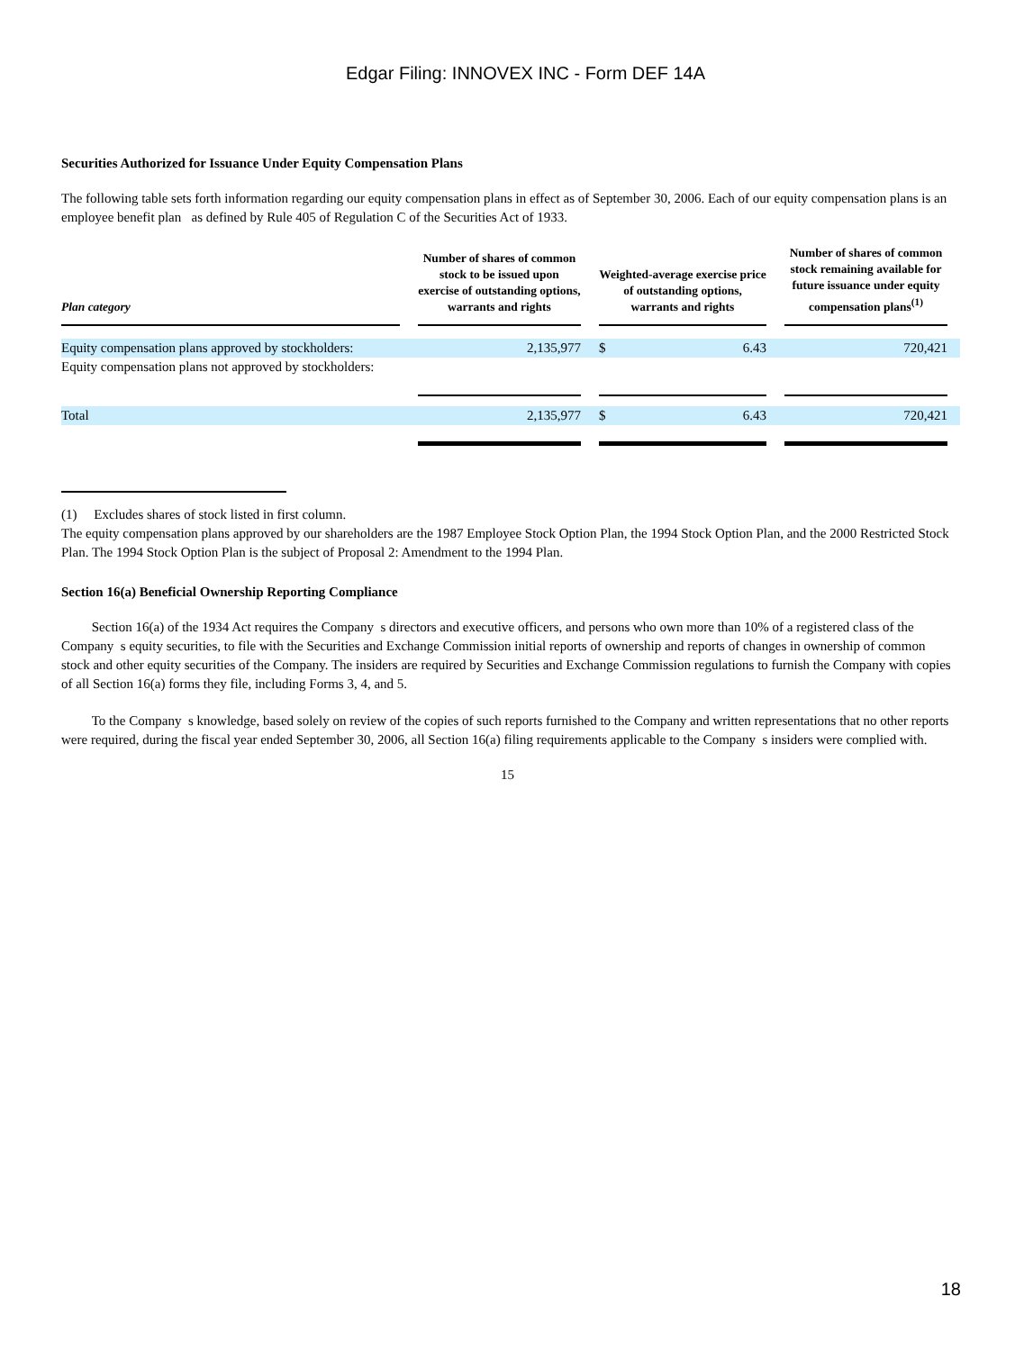Edgar Filing: INNOVEX INC - Form DEF 14A
Securities Authorized for Issuance Under Equity Compensation Plans
The following table sets forth information regarding our equity compensation plans in effect as of September 30, 2006. Each of our equity compensation plans is an employee benefit plan as defined by Rule 405 of Regulation C of the Securities Act of 1933.
| Plan category | | Number of shares of common stock to be issued upon exercise of outstanding options, warrants and rights | | Weighted-average exercise price of outstanding options, warrants and rights | | | Number of shares of common stock remaining available for future issuance under equity compensation plans<sup>(1)</sup> | |
| --- | --- | --- | --- | --- | --- | --- | --- | --- |
| Equity compensation plans approved by stockholders: | | 2,135,977 | | $ | 6.43 | | 720,421 | |
| Equity compensation plans not approved by stockholders: | | | | | | | | |
| Total | | 2,135,977 | | $ | 6.43 | | 720,421 | |
(1) Excludes shares of stock listed in first column.
The equity compensation plans approved by our shareholders are the 1987 Employee Stock Option Plan, the 1994 Stock Option Plan, and the 2000 Restricted Stock Plan. The 1994 Stock Option Plan is the subject of Proposal 2: Amendment to the 1994 Plan.
Section 16(a) Beneficial Ownership Reporting Compliance
Section 16(a) of the 1934 Act requires the Company s directors and executive officers, and persons who own more than 10% of a registered class of the Company s equity securities, to file with the Securities and Exchange Commission initial reports of ownership and reports of changes in ownership of common stock and other equity securities of the Company. The insiders are required by Securities and Exchange Commission regulations to furnish the Company with copies of all Section 16(a) forms they file, including Forms 3, 4, and 5.
To the Company s knowledge, based solely on review of the copies of such reports furnished to the Company and written representations that no other reports were required, during the fiscal year ended September 30, 2006, all Section 16(a) filing requirements applicable to the Company s insiders were complied with.
15
18